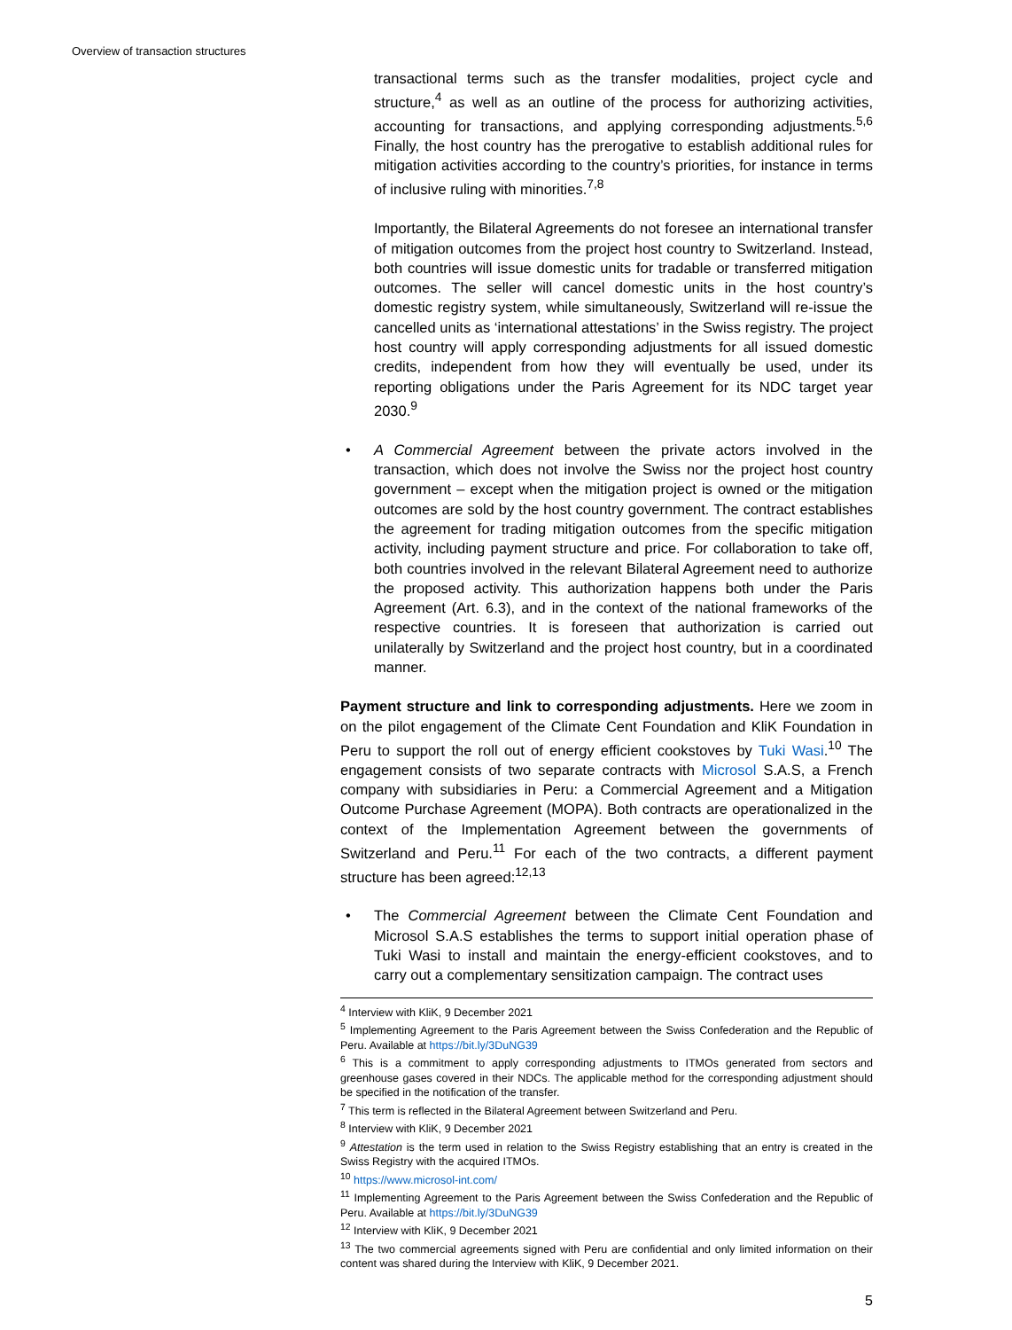Overview of transaction structures
transactional terms such as the transfer modalities, project cycle and structure,<sup>4</sup> as well as an outline of the process for authorizing activities, accounting for transactions, and applying corresponding adjustments.<sup>5,6</sup> Finally, the host country has the prerogative to establish additional rules for mitigation activities according to the country’s priorities, for instance in terms of inclusive ruling with minorities.<sup>7,8</sup>
Importantly, the Bilateral Agreements do not foresee an international transfer of mitigation outcomes from the project host country to Switzerland. Instead, both countries will issue domestic units for tradable or transferred mitigation outcomes. The seller will cancel domestic units in the host country’s domestic registry system, while simultaneously, Switzerland will re-issue the cancelled units as ‘international attestations’ in the Swiss registry. The project host country will apply corresponding adjustments for all issued domestic credits, independent from how they will eventually be used, under its reporting obligations under the Paris Agreement for its NDC target year 2030.<sup>9</sup>
• A Commercial Agreement between the private actors involved in the transaction, which does not involve the Swiss nor the project host country government – except when the mitigation project is owned or the mitigation outcomes are sold by the host country government. The contract establishes the agreement for trading mitigation outcomes from the specific mitigation activity, including payment structure and price. For collaboration to take off, both countries involved in the relevant Bilateral Agreement need to authorize the proposed activity. This authorization happens both under the Paris Agreement (Art. 6.3), and in the context of the national frameworks of the respective countries. It is foreseen that authorization is carried out unilaterally by Switzerland and the project host country, but in a coordinated manner.
Payment structure and link to corresponding adjustments. Here we zoom in on the pilot engagement of the Climate Cent Foundation and KliK Foundation in Peru to support the roll out of energy efficient cookstoves by Tuki Wasi.<sup>10</sup> The engagement consists of two separate contracts with Microsol S.A.S, a French company with subsidiaries in Peru: a Commercial Agreement and a Mitigation Outcome Purchase Agreement (MOPA). Both contracts are operationalized in the context of the Implementation Agreement between the governments of Switzerland and Peru.<sup>11</sup> For each of the two contracts, a different payment structure has been agreed:<sup>12,13</sup>
• The Commercial Agreement between the Climate Cent Foundation and Microsol S.A.S establishes the terms to support initial operation phase of Tuki Wasi to install and maintain the energy-efficient cookstoves, and to carry out a complementary sensitization campaign. The contract uses
<sup>4</sup> Interview with KliK, 9 December 2021
<sup>5</sup> Implementing Agreement to the Paris Agreement between the Swiss Confederation and the Republic of Peru. Available at https://bit.ly/3DuNG39
<sup>6</sup> This is a commitment to apply corresponding adjustments to ITMOs generated from sectors and greenhouse gases covered in their NDCs. The applicable method for the corresponding adjustment should be specified in the notification of the transfer.
<sup>7</sup> This term is reflected in the Bilateral Agreement between Switzerland and Peru.
<sup>8</sup> Interview with KliK, 9 December 2021
<sup>9</sup> Attestation is the term used in relation to the Swiss Registry establishing that an entry is created in the Swiss Registry with the acquired ITMOs.
<sup>10</sup> https://www.microsol-int.com/
<sup>11</sup> Implementing Agreement to the Paris Agreement between the Swiss Confederation and the Republic of Peru. Available at https://bit.ly/3DuNG39
<sup>12</sup> Interview with KliK, 9 December 2021
<sup>13</sup> The two commercial agreements signed with Peru are confidential and only limited information on their content was shared during the Interview with KliK, 9 December 2021.
5